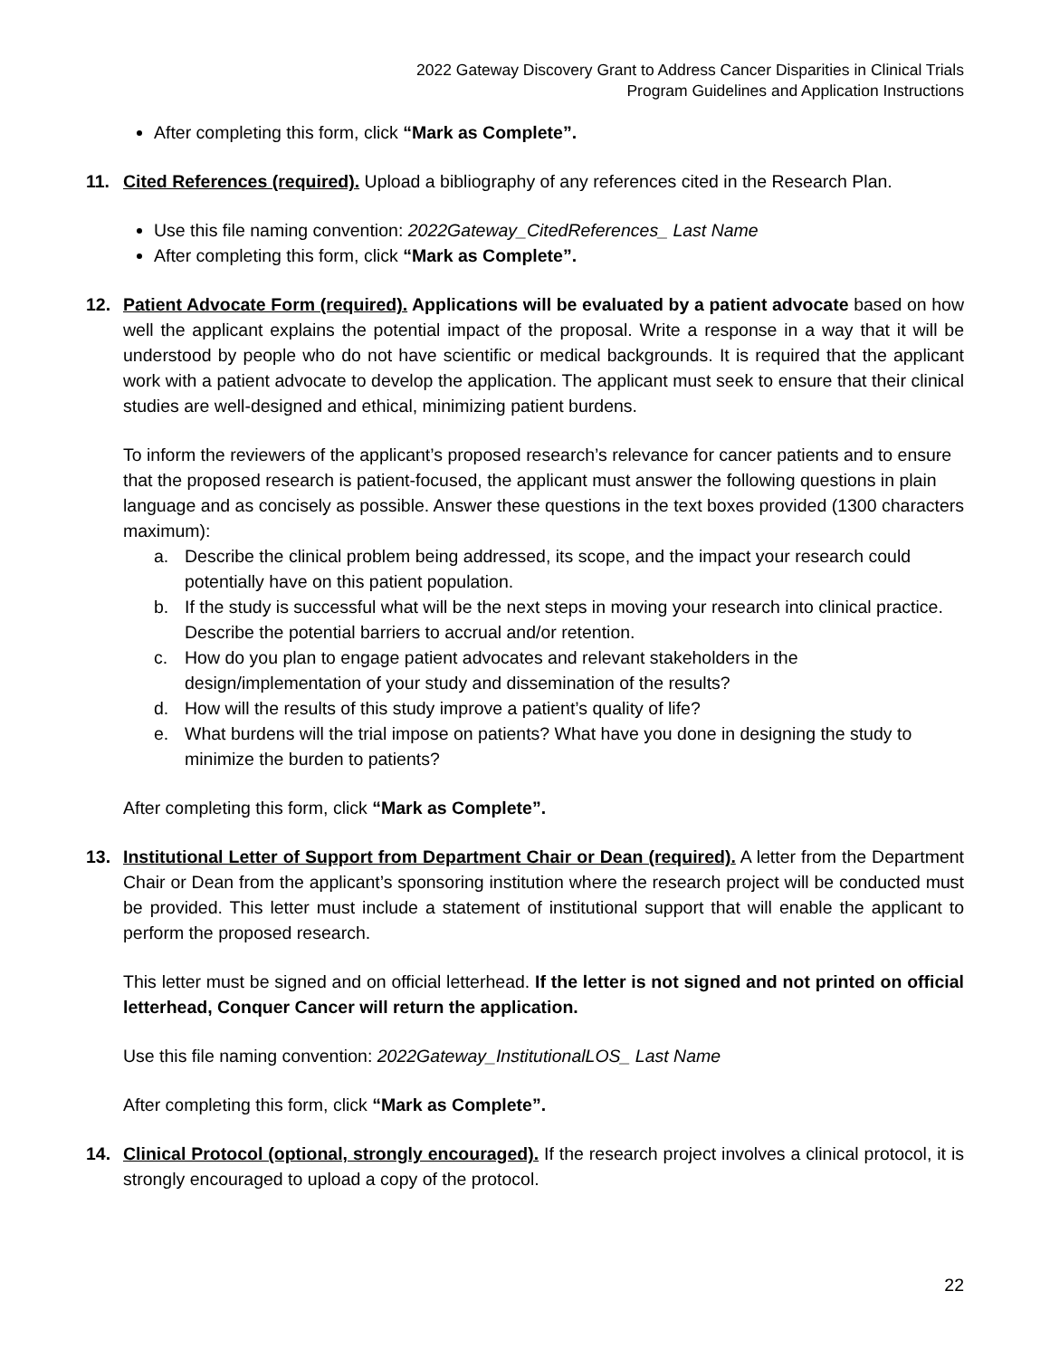2022 Gateway Discovery Grant to Address Cancer Disparities in Clinical Trials
Program Guidelines and Application Instructions
After completing this form, click “Mark as Complete”.
11. Cited References (required). Upload a bibliography of any references cited in the Research Plan.
Use this file naming convention: 2022Gateway_CitedReferences_ Last Name
After completing this form, click “Mark as Complete”.
12. Patient Advocate Form (required). Applications will be evaluated by a patient advocate based on how well the applicant explains the potential impact of the proposal. Write a response in a way that it will be understood by people who do not have scientific or medical backgrounds. It is required that the applicant work with a patient advocate to develop the application. The applicant must seek to ensure that their clinical studies are well-designed and ethical, minimizing patient burdens.
To inform the reviewers of the applicant’s proposed research’s relevance for cancer patients and to ensure that the proposed research is patient-focused, the applicant must answer the following questions in plain language and as concisely as possible. Answer these questions in the text boxes provided (1300 characters maximum):
a. Describe the clinical problem being addressed, its scope, and the impact your research could potentially have on this patient population.
b. If the study is successful what will be the next steps in moving your research into clinical practice. Describe the potential barriers to accrual and/or retention.
c. How do you plan to engage patient advocates and relevant stakeholders in the design/implementation of your study and dissemination of the results?
d. How will the results of this study improve a patient’s quality of life?
e. What burdens will the trial impose on patients? What have you done in designing the study to minimize the burden to patients?
After completing this form, click “Mark as Complete”.
13. Institutional Letter of Support from Department Chair or Dean (required). A letter from the Department Chair or Dean from the applicant’s sponsoring institution where the research project will be conducted must be provided. This letter must include a statement of institutional support that will enable the applicant to perform the proposed research.
This letter must be signed and on official letterhead. If the letter is not signed and not printed on official letterhead, Conquer Cancer will return the application.
Use this file naming convention: 2022Gateway_InstitutionalLOS_ Last Name
After completing this form, click “Mark as Complete”.
14. Clinical Protocol (optional, strongly encouraged). If the research project involves a clinical protocol, it is strongly encouraged to upload a copy of the protocol.
22